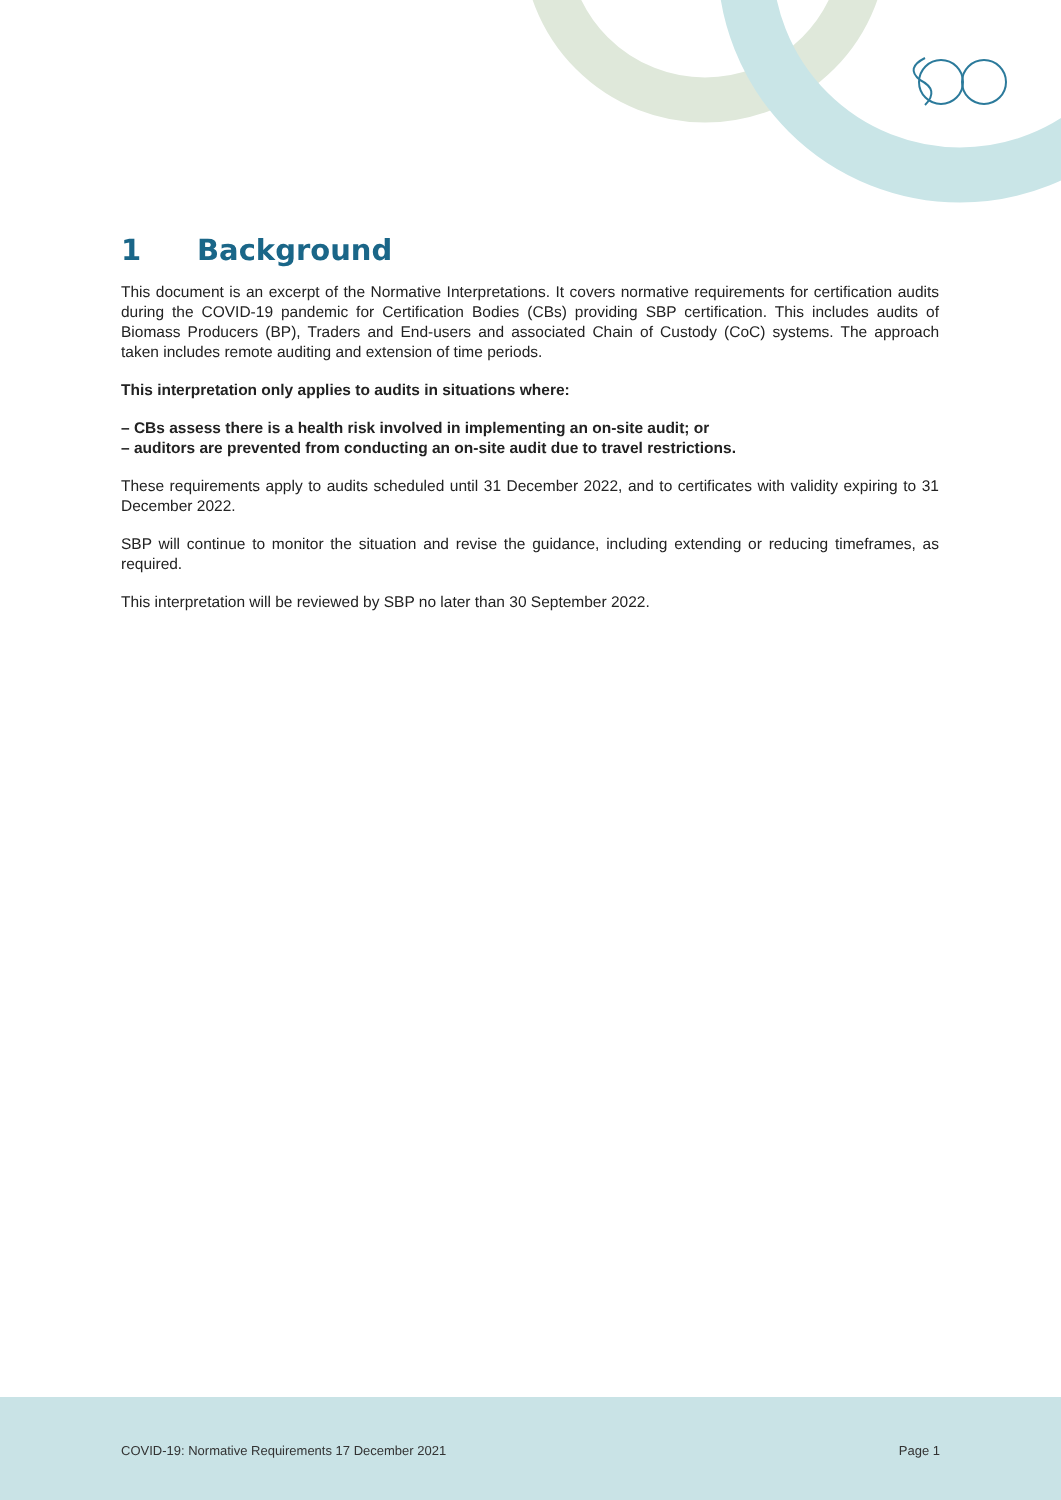1 Background
This document is an excerpt of the Normative Interpretations. It covers normative requirements for certification audits during the COVID-19 pandemic for Certification Bodies (CBs) providing SBP certification. This includes audits of Biomass Producers (BP), Traders and End-users and associated Chain of Custody (CoC) systems. The approach taken includes remote auditing and extension of time periods.
This interpretation only applies to audits in situations where:
– CBs assess there is a health risk involved in implementing an on-site audit; or
– auditors are prevented from conducting an on-site audit due to travel restrictions.
These requirements apply to audits scheduled until 31 December 2022, and to certificates with validity expiring to 31 December 2022.
SBP will continue to monitor the situation and revise the guidance, including extending or reducing timeframes, as required.
This interpretation will be reviewed by SBP no later than 30 September 2022.
COVID-19: Normative Requirements 17 December 2021
Page 1